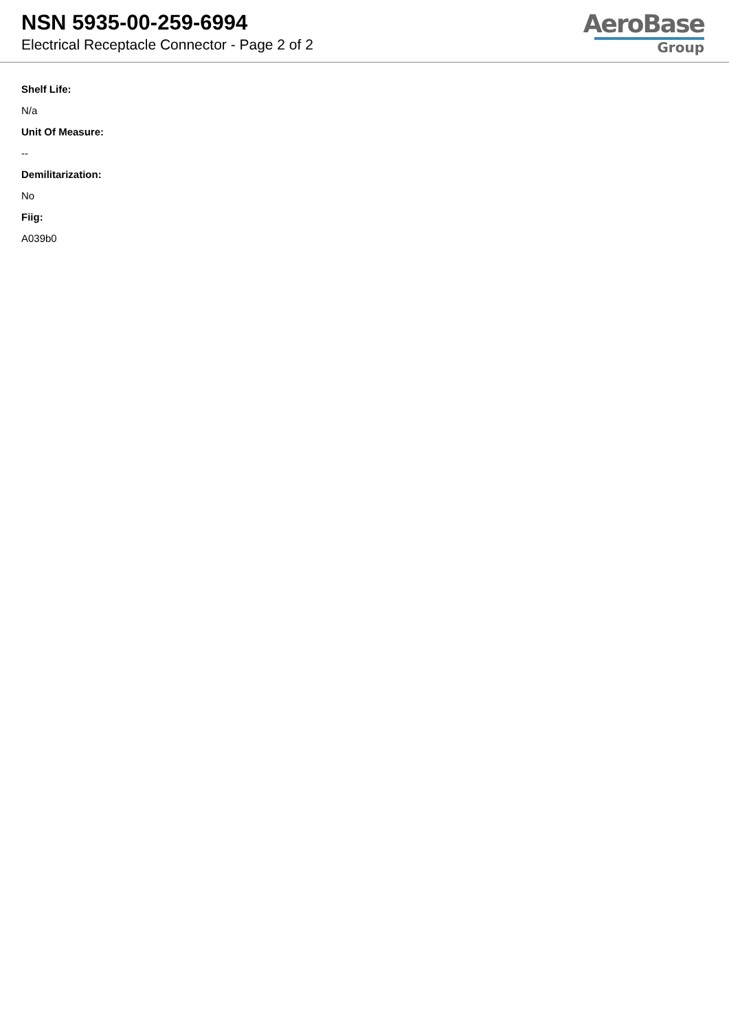NSN 5935-00-259-6994
Electrical Receptacle Connector - Page 2 of 2
AeroBase
Group
Shelf Life:
N/a
Unit Of Measure:
--
Demilitarization:
No
Fiig:
A039b0